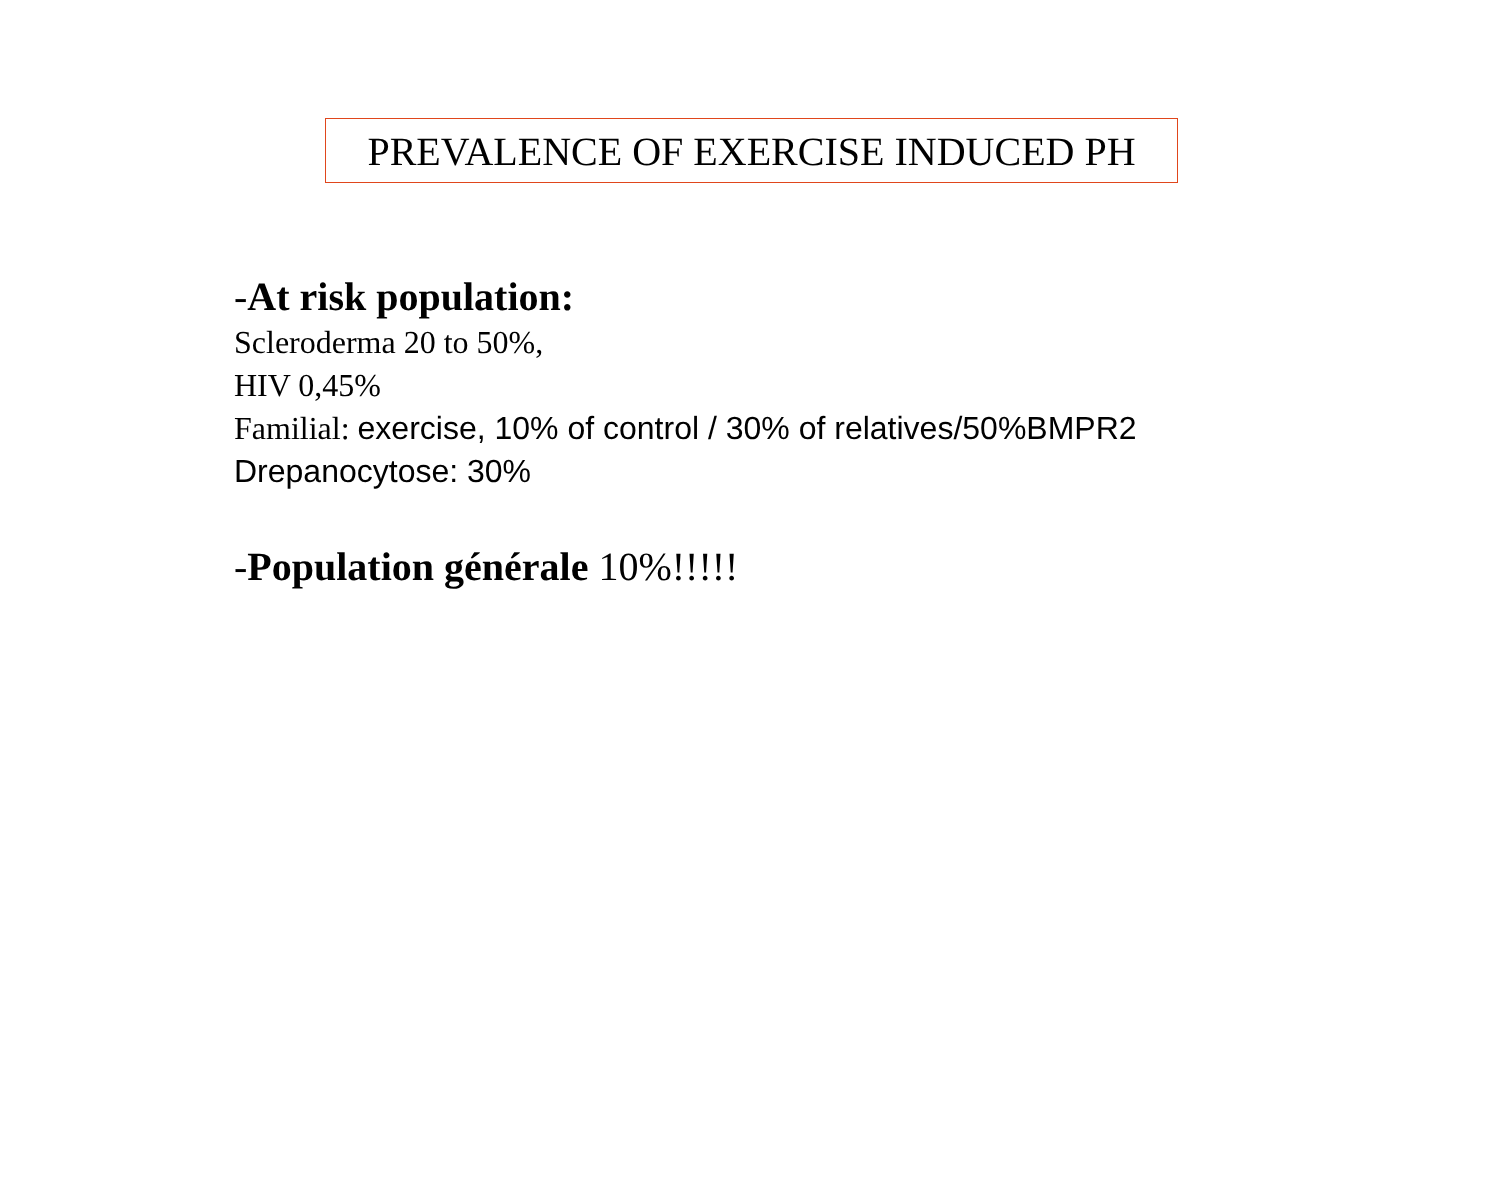PREVALENCE OF EXERCISE INDUCED PH
-At risk population:
Scleroderma 20 to 50%,
HIV 0,45%
Familial: exercise, 10% of control / 30% of relatives/50%BMPR2
Drepanocytose: 30%
-Population générale 10%!!!!!